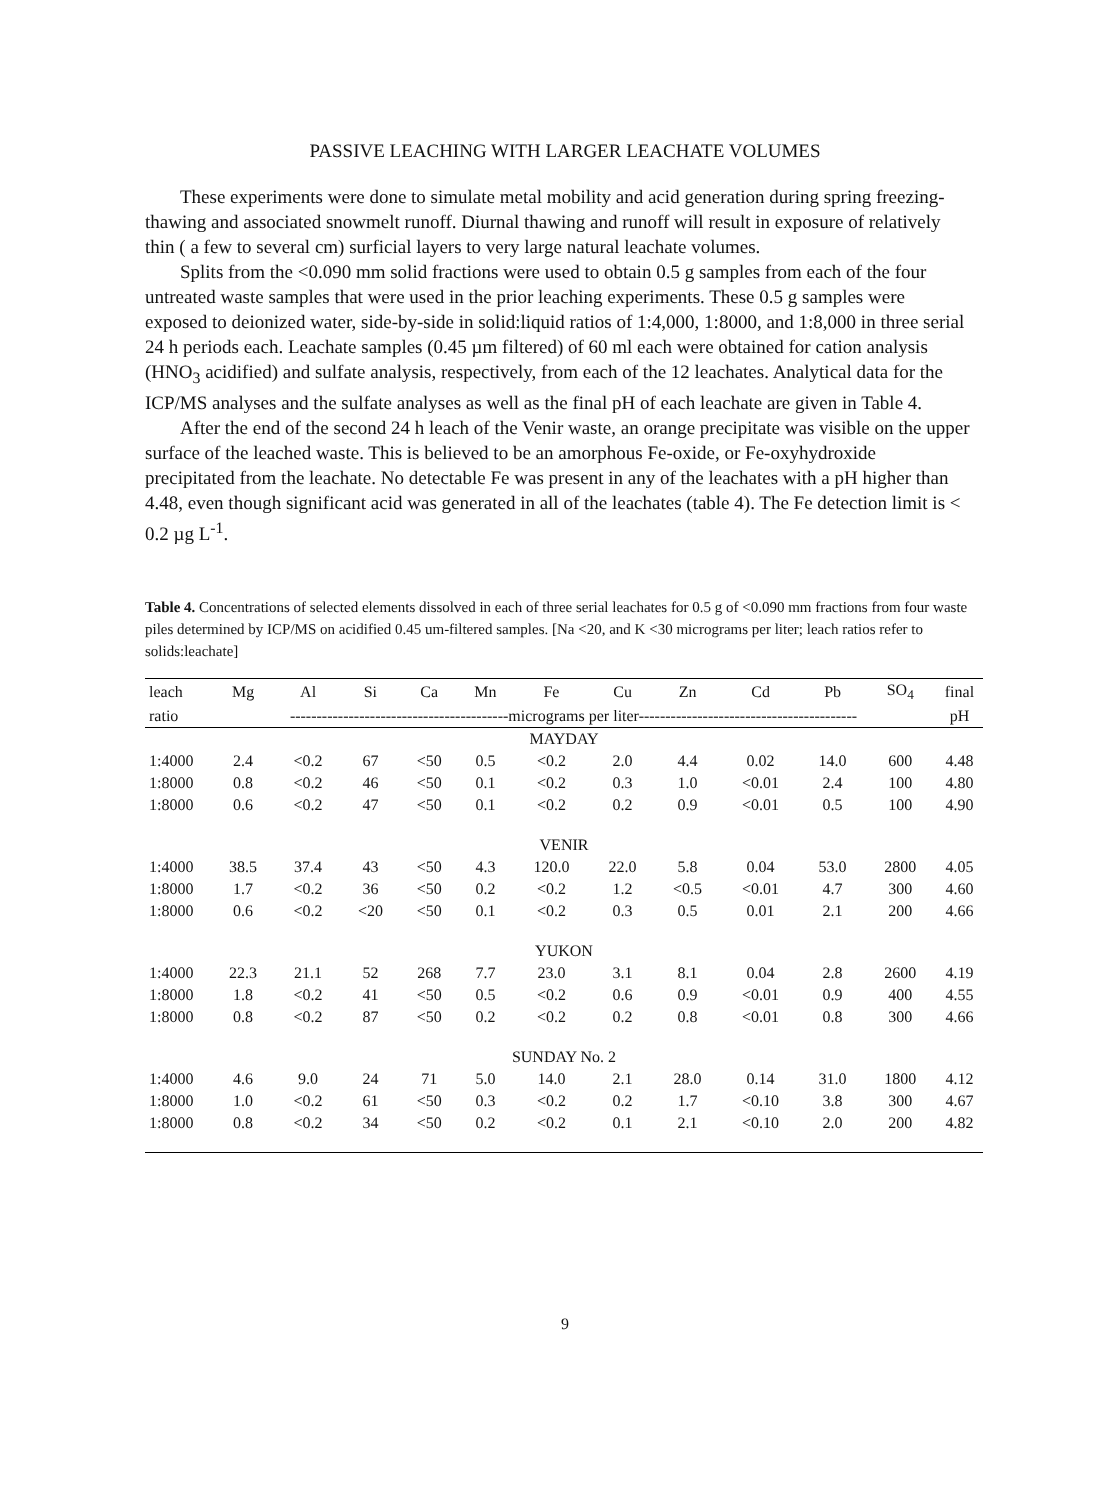PASSIVE LEACHING WITH LARGER LEACHATE VOLUMES
These experiments were done to simulate metal mobility and acid generation during spring freezing-thawing and associated snowmelt runoff. Diurnal thawing and runoff will result in exposure of relatively thin ( a few to several cm) surficial layers to very large natural leachate volumes.
Splits from the <0.090 mm solid fractions were used to obtain 0.5 g samples from each of the four untreated waste samples that were used in the prior leaching experiments. These 0.5 g samples were exposed to deionized water, side-by-side in solid:liquid ratios of 1:4,000, 1:8000, and 1:8,000 in three serial 24 h periods each. Leachate samples (0.45 µm filtered) of 60 ml each were obtained for cation analysis (HNO<sub>3</sub> acidified) and sulfate analysis, respectively, from each of the 12 leachates. Analytical data for the ICP/MS analyses and the sulfate analyses as well as the final pH of each leachate are given in Table 4.
After the end of the second 24 h leach of the Venir waste, an orange precipitate was visible on the upper surface of the leached waste. This is believed to be an amorphous Fe-oxide, or Fe-oxyhydroxide precipitated from the leachate. No detectable Fe was present in any of the leachates with a pH higher than 4.48, even though significant acid was generated in all of the leachates (table 4). The Fe detection limit is < 0.2 µg L<sup>-1</sup>.
Table 4. Concentrations of selected elements dissolved in each of three serial leachates for 0.5 g of <0.090 mm fractions from four waste piles determined by ICP/MS on acidified 0.45 um-filtered samples. [Na <20, and K <30 micrograms per liter; leach ratios refer to solids:leachate]
| leach | Mg | Al | Si | Ca | Mn | Fe | Cu | Zn | Cd | Pb | SO<sub>4</sub> | final |
| --- | --- | --- | --- | --- | --- | --- | --- | --- | --- | --- | --- | --- |
| ratio | -----------------------------------------micrograms per liter----------------------------------------- | | | | | | | | | | | pH |
| MAYDAY | | | | | | | | | | | | |
| 1:4000 | 2.4 | <0.2 | 67 | <50 | 0.5 | <0.2 | 2.0 | 4.4 | 0.02 | 14.0 | 600 | 4.48 |
| 1:8000 | 0.8 | <0.2 | 46 | <50 | 0.1 | <0.2 | 0.3 | 1.0 | <0.01 | 2.4 | 100 | 4.80 |
| 1:8000 | 0.6 | <0.2 | 47 | <50 | 0.1 | <0.2 | 0.2 | 0.9 | <0.01 | 0.5 | 100 | 4.90 |
| VENIR | | | | | | | | | | | | |
| 1:4000 | 38.5 | 37.4 | 43 | <50 | 4.3 | 120.0 | 22.0 | 5.8 | 0.04 | 53.0 | 2800 | 4.05 |
| 1:8000 | 1.7 | <0.2 | 36 | <50 | 0.2 | <0.2 | 1.2 | <0.5 | <0.01 | 4.7 | 300 | 4.60 |
| 1:8000 | 0.6 | <0.2 | <20 | <50 | 0.1 | <0.2 | 0.3 | 0.5 | 0.01 | 2.1 | 200 | 4.66 |
| YUKON | | | | | | | | | | | | |
| 1:4000 | 22.3 | 21.1 | 52 | 268 | 7.7 | 23.0 | 3.1 | 8.1 | 0.04 | 2.8 | 2600 | 4.19 |
| 1:8000 | 1.8 | <0.2 | 41 | <50 | 0.5 | <0.2 | 0.6 | 0.9 | <0.01 | 0.9 | 400 | 4.55 |
| 1:8000 | 0.8 | <0.2 | 87 | <50 | 0.2 | <0.2 | 0.2 | 0.8 | <0.01 | 0.8 | 300 | 4.66 |
| SUNDAY No. 2 | | | | | | | | | | | | |
| 1:4000 | 4.6 | 9.0 | 24 | 71 | 5.0 | 14.0 | 2.1 | 28.0 | 0.14 | 31.0 | 1800 | 4.12 |
| 1:8000 | 1.0 | <0.2 | 61 | <50 | 0.3 | <0.2 | 0.2 | 1.7 | <0.10 | 3.8 | 300 | 4.67 |
| 1:8000 | 0.8 | <0.2 | 34 | <50 | 0.2 | <0.2 | 0.1 | 2.1 | <0.10 | 2.0 | 200 | 4.82 |
9